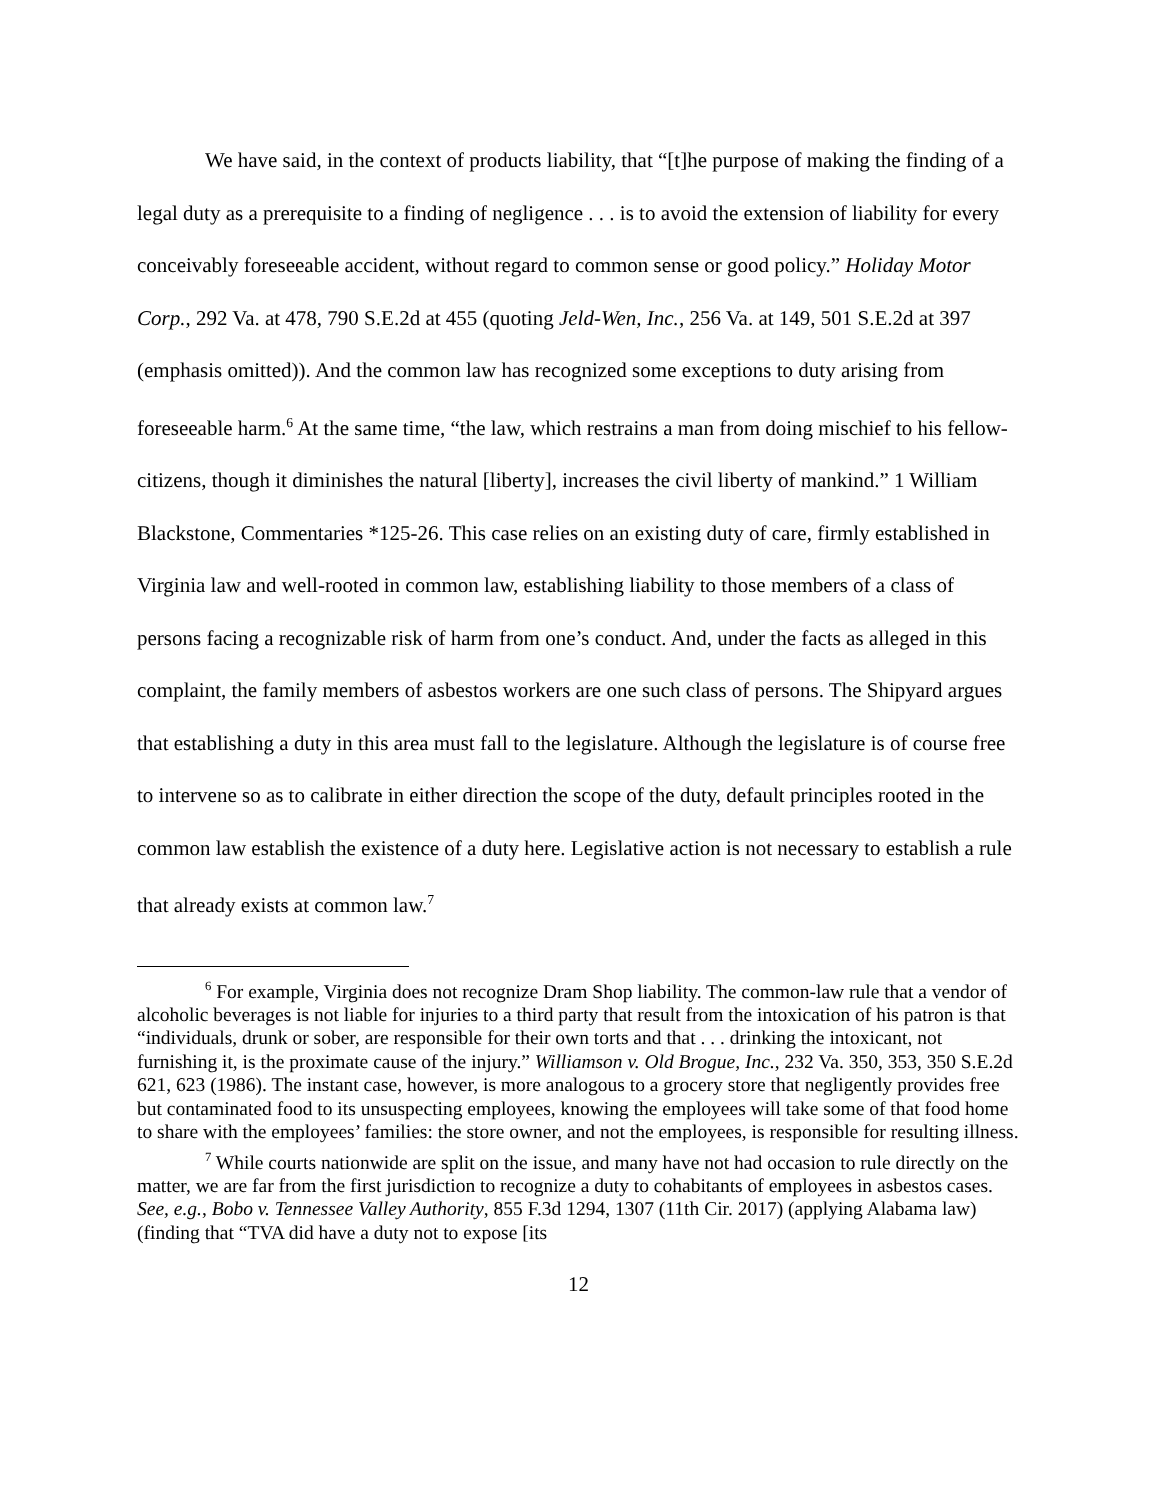We have said, in the context of products liability, that “[t]he purpose of making the finding of a legal duty as a prerequisite to a finding of negligence . . . is to avoid the extension of liability for every conceivably foreseeable accident, without regard to common sense or good policy.” Holiday Motor Corp., 292 Va. at 478, 790 S.E.2d at 455 (quoting Jeld-Wen, Inc., 256 Va. at 149, 501 S.E.2d at 397 (emphasis omitted)). And the common law has recognized some exceptions to duty arising from foreseeable harm.<sup>6</sup> At the same time, “the law, which restrains a man from doing mischief to his fellow-citizens, though it diminishes the natural [liberty], increases the civil liberty of mankind.” 1 William Blackstone, Commentaries *125-26. This case relies on an existing duty of care, firmly established in Virginia law and well-rooted in common law, establishing liability to those members of a class of persons facing a recognizable risk of harm from one’s conduct. And, under the facts as alleged in this complaint, the family members of asbestos workers are one such class of persons. The Shipyard argues that establishing a duty in this area must fall to the legislature. Although the legislature is of course free to intervene so as to calibrate in either direction the scope of the duty, default principles rooted in the common law establish the existence of a duty here. Legislative action is not necessary to establish a rule that already exists at common law.<sup>7</sup>
<sup>6</sup> For example, Virginia does not recognize Dram Shop liability. The common-law rule that a vendor of alcoholic beverages is not liable for injuries to a third party that result from the intoxication of his patron is that “individuals, drunk or sober, are responsible for their own torts and that . . . drinking the intoxicant, not furnishing it, is the proximate cause of the injury.” Williamson v. Old Brogue, Inc., 232 Va. 350, 353, 350 S.E.2d 621, 623 (1986). The instant case, however, is more analogous to a grocery store that negligently provides free but contaminated food to its unsuspecting employees, knowing the employees will take some of that food home to share with the employees’ families: the store owner, and not the employees, is responsible for resulting illness.
<sup>7</sup> While courts nationwide are split on the issue, and many have not had occasion to rule directly on the matter, we are far from the first jurisdiction to recognize a duty to cohabitants of employees in asbestos cases. See, e.g., Bobo v. Tennessee Valley Authority, 855 F.3d 1294, 1307 (11th Cir. 2017) (applying Alabama law) (finding that “TVA did have a duty not to expose [its
12